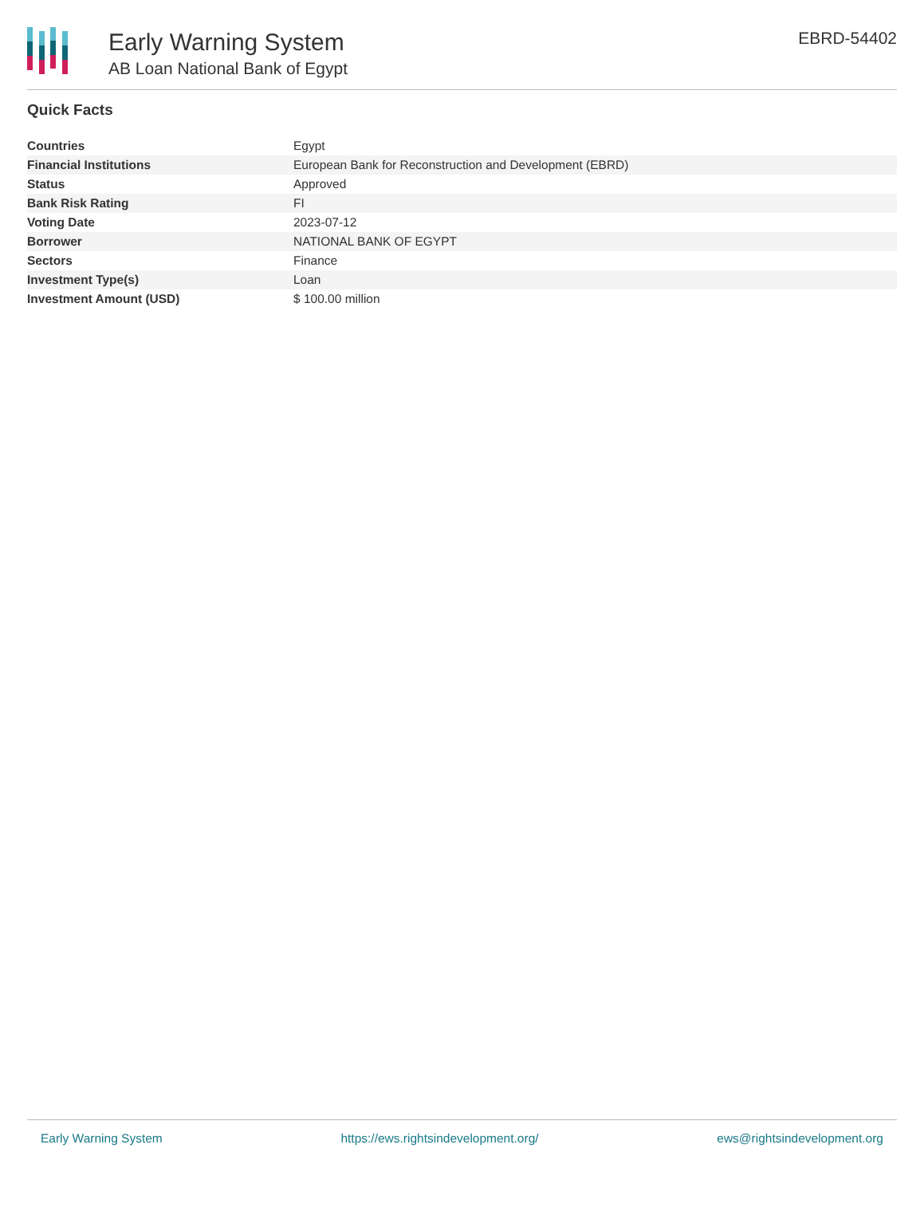Early Warning System
AB Loan National Bank of Egypt
EBRD-54402
Quick Facts
| Countries | Egypt |
| Financial Institutions | European Bank for Reconstruction and Development (EBRD) |
| Status | Approved |
| Bank Risk Rating | FI |
| Voting Date | 2023-07-12 |
| Borrower | NATIONAL BANK OF EGYPT |
| Sectors | Finance |
| Investment Type(s) | Loan |
| Investment Amount (USD) | $ 100.00 million |
Early Warning System https://ews.rightsindevelopment.org/ ews@rightsindevelopment.org